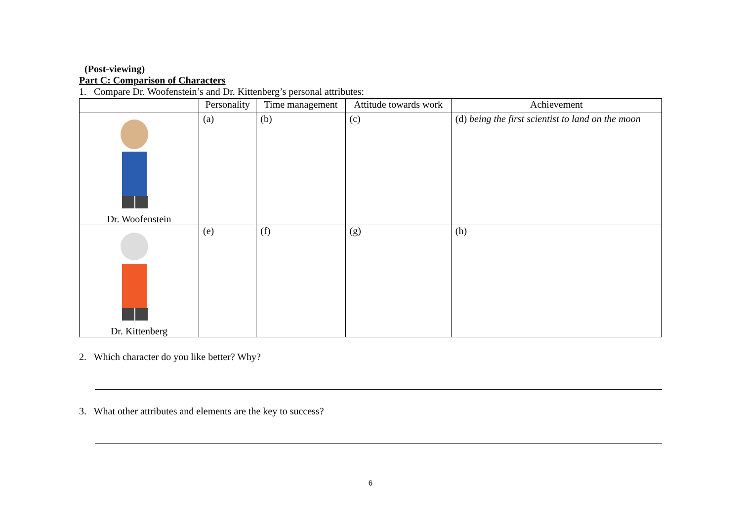(Post-viewing)
Part C: Comparison of Characters
1. Compare Dr. Woofenstein’s and Dr. Kittenberg’s personal attributes:
| | Personality | Time management | Attitude towards work | Achievement |
| --- | --- | --- | --- | --- |
| Dr. Woofenstein | (a) | (b) | (c) | (d) being the first scientist to land on the moon |
| Dr. Kittenberg | (e) | (f) | (g) | (h) |
2. Which character do you like better? Why?
3. What other attributes and elements are the key to success?
6